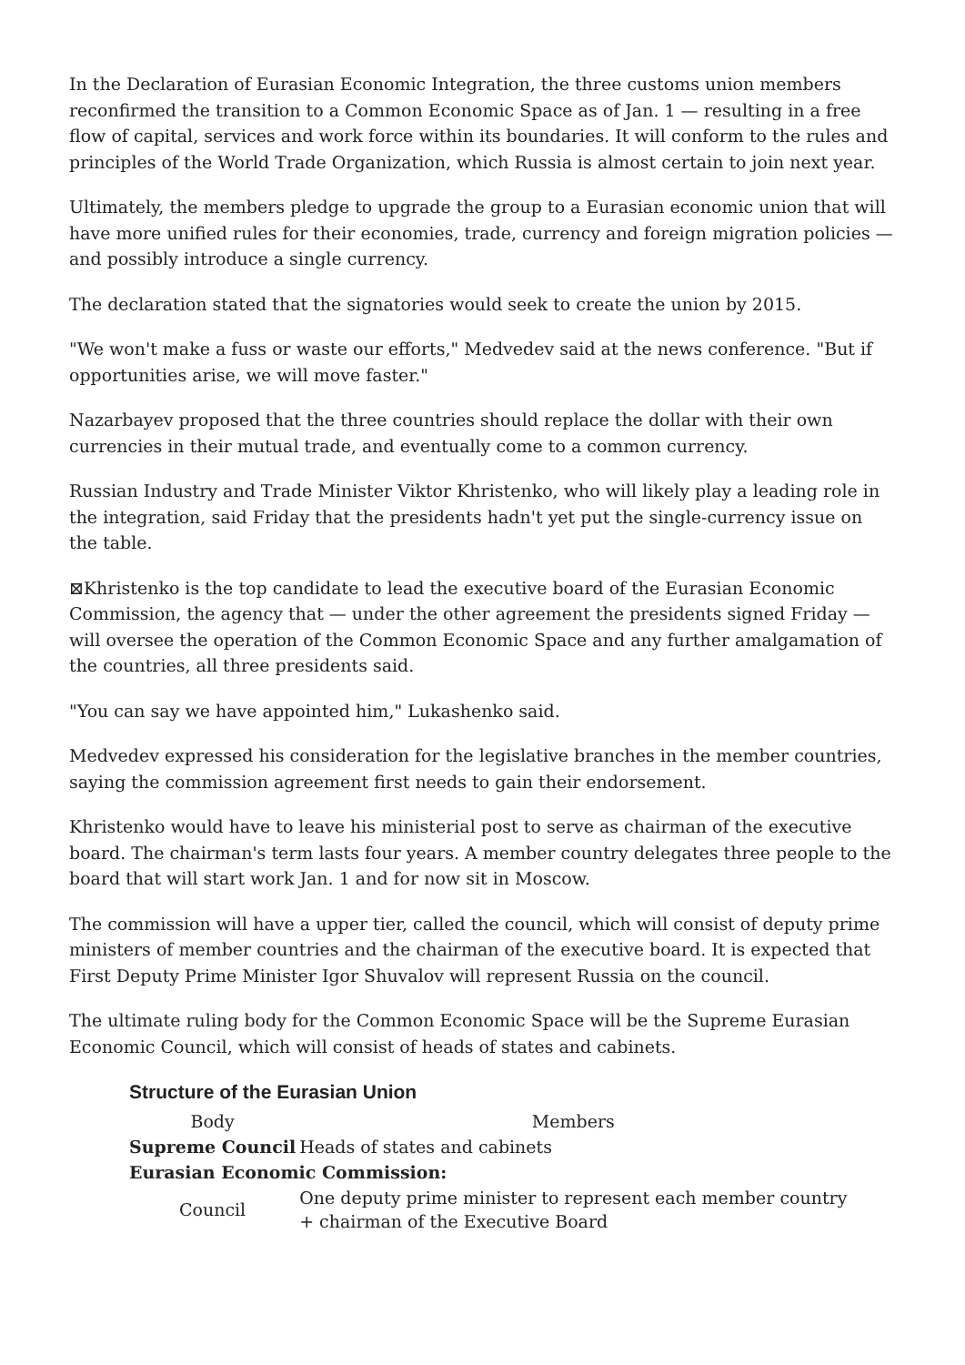In the Declaration of Eurasian Economic Integration, the three customs union members reconfirmed the transition to a Common Economic Space as of Jan. 1 — resulting in a free flow of capital, services and work force within its boundaries. It will conform to the rules and principles of the World Trade Organization, which Russia is almost certain to join next year.
Ultimately, the members pledge to upgrade the group to a Eurasian economic union that will have more unified rules for their economies, trade, currency and foreign migration policies — and possibly introduce a single currency.
The declaration stated that the signatories would seek to create the union by 2015.
"We won't make a fuss or waste our efforts," Medvedev said at the news conference. "But if opportunities arise, we will move faster."
Nazarbayev proposed that the three countries should replace the dollar with their own currencies in their mutual trade, and eventually come to a common currency.
Russian Industry and Trade Minister Viktor Khristenko, who will likely play a leading role in the integration, said Friday that the presidents hadn't yet put the single-currency issue on the table.
⊠Khristenko is the top candidate to lead the executive board of the Eurasian Economic Commission, the agency that — under the other agreement the presidents signed Friday — will oversee the operation of the Common Economic Space and any further amalgamation of the countries, all three presidents said.
"You can say we have appointed him," Lukashenko said.
Medvedev expressed his consideration for the legislative branches in the member countries, saying the commission agreement first needs to gain their endorsement.
Khristenko would have to leave his ministerial post to serve as chairman of the executive board. The chairman's term lasts four years. A member country delegates three people to the board that will start work Jan. 1 and for now sit in Moscow.
The commission will have a upper tier, called the council, which will consist of deputy prime ministers of member countries and the chairman of the executive board. It is expected that First Deputy Prime Minister Igor Shuvalov will represent Russia on the council.
The ultimate ruling body for the Common Economic Space will be the Supreme Eurasian Economic Council, which will consist of heads of states and cabinets.
Structure of the Eurasian Union
| Body | Members |
| --- | --- |
| Supreme Council | Heads of states and cabinets |
| Eurasian Economic Commission: | |
| Council | One deputy prime minister to represent each member country + chairman of the Executive Board |